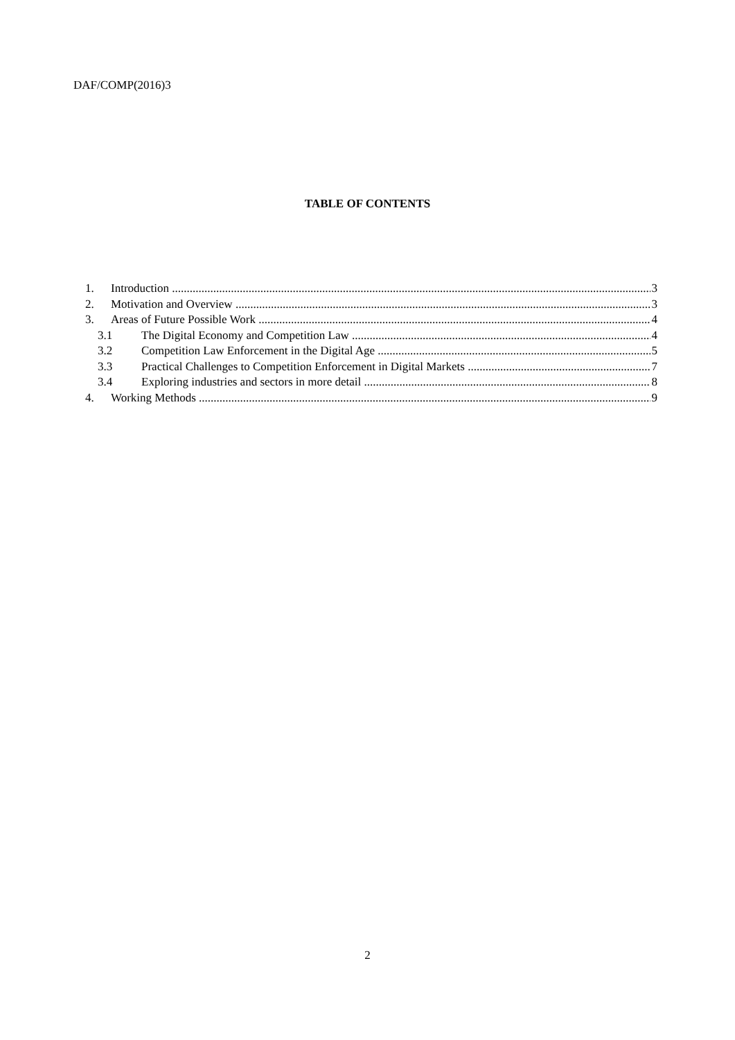DAF/COMP(2016)3
TABLE OF CONTENTS
1. Introduction 3
2. Motivation and Overview 3
3. Areas of Future Possible Work 4
3.1 The Digital Economy and Competition Law 4
3.2 Competition Law Enforcement in the Digital Age 5
3.3 Practical Challenges to Competition Enforcement in Digital Markets 7
3.4 Exploring industries and sectors in more detail 8
4. Working Methods 9
2